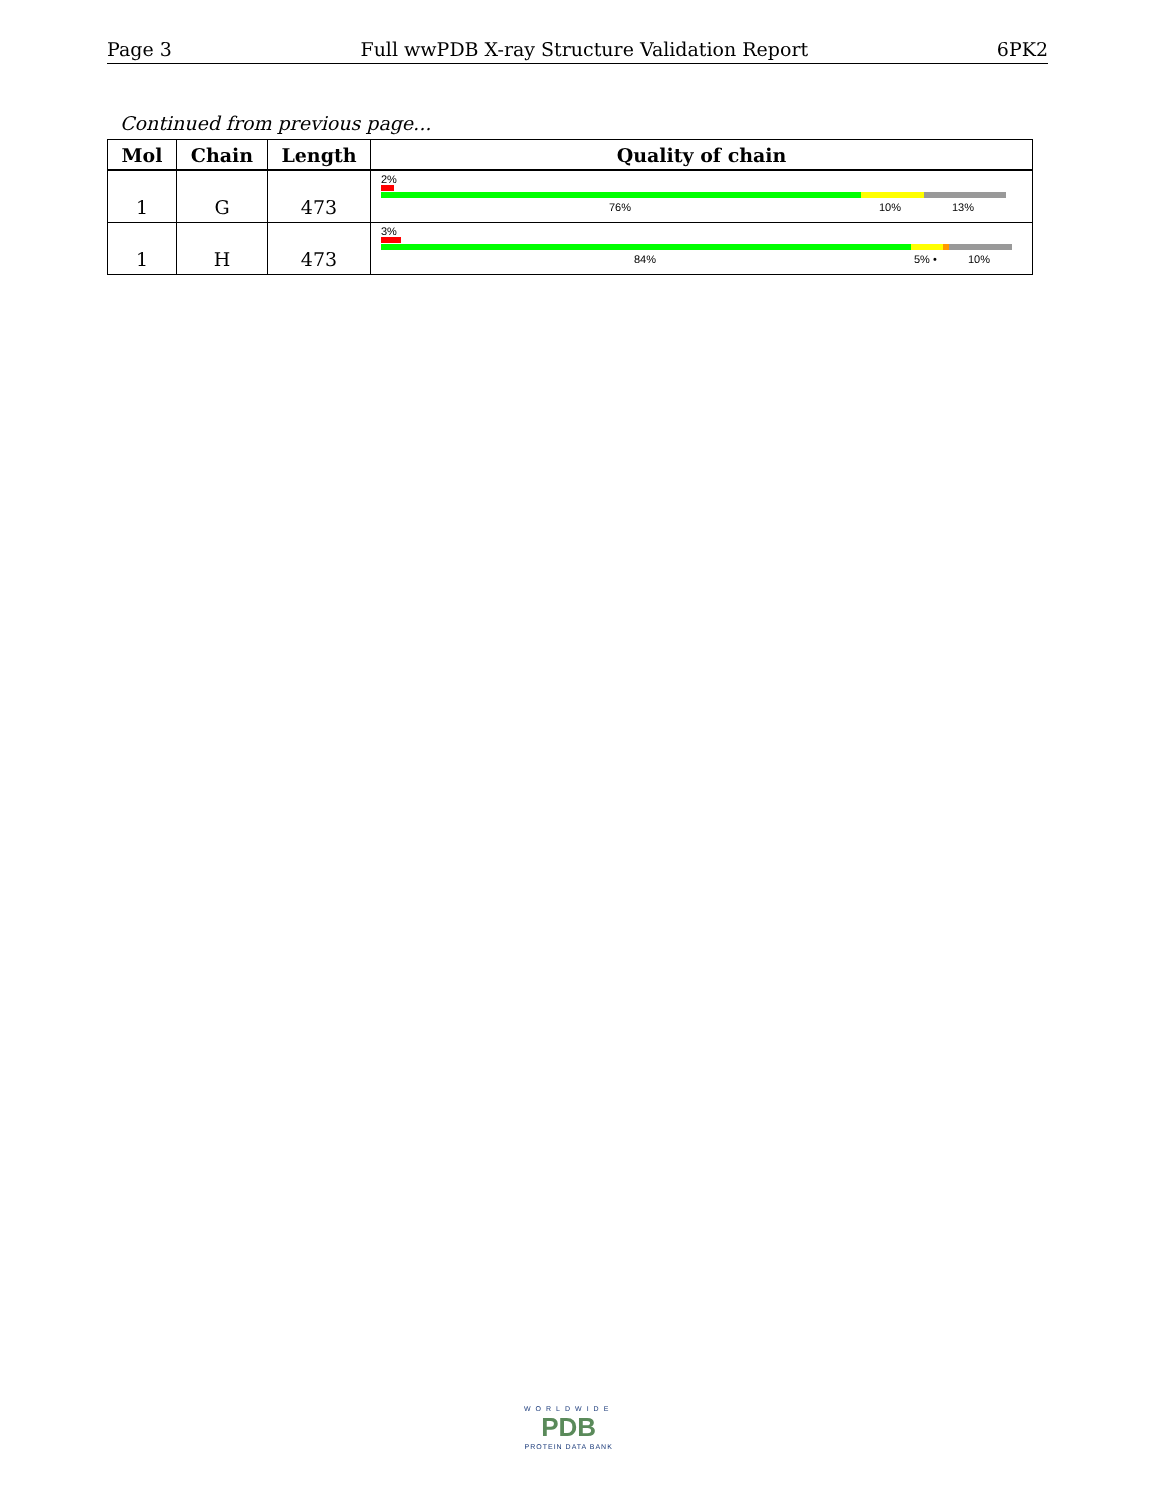Page 3 Full wwPDB X-ray Structure Validation Report 6PK2
Continued from previous page...
| Mol | Chain | Length | Quality of chain |
| --- | --- | --- | --- |
| 1 | G | 473 | 2% 76% 10% 13% |
| 1 | H | 473 | 3% 84% 5% • 10% |
WORLDWIDE
PDB
PROTEIN DATA BANK